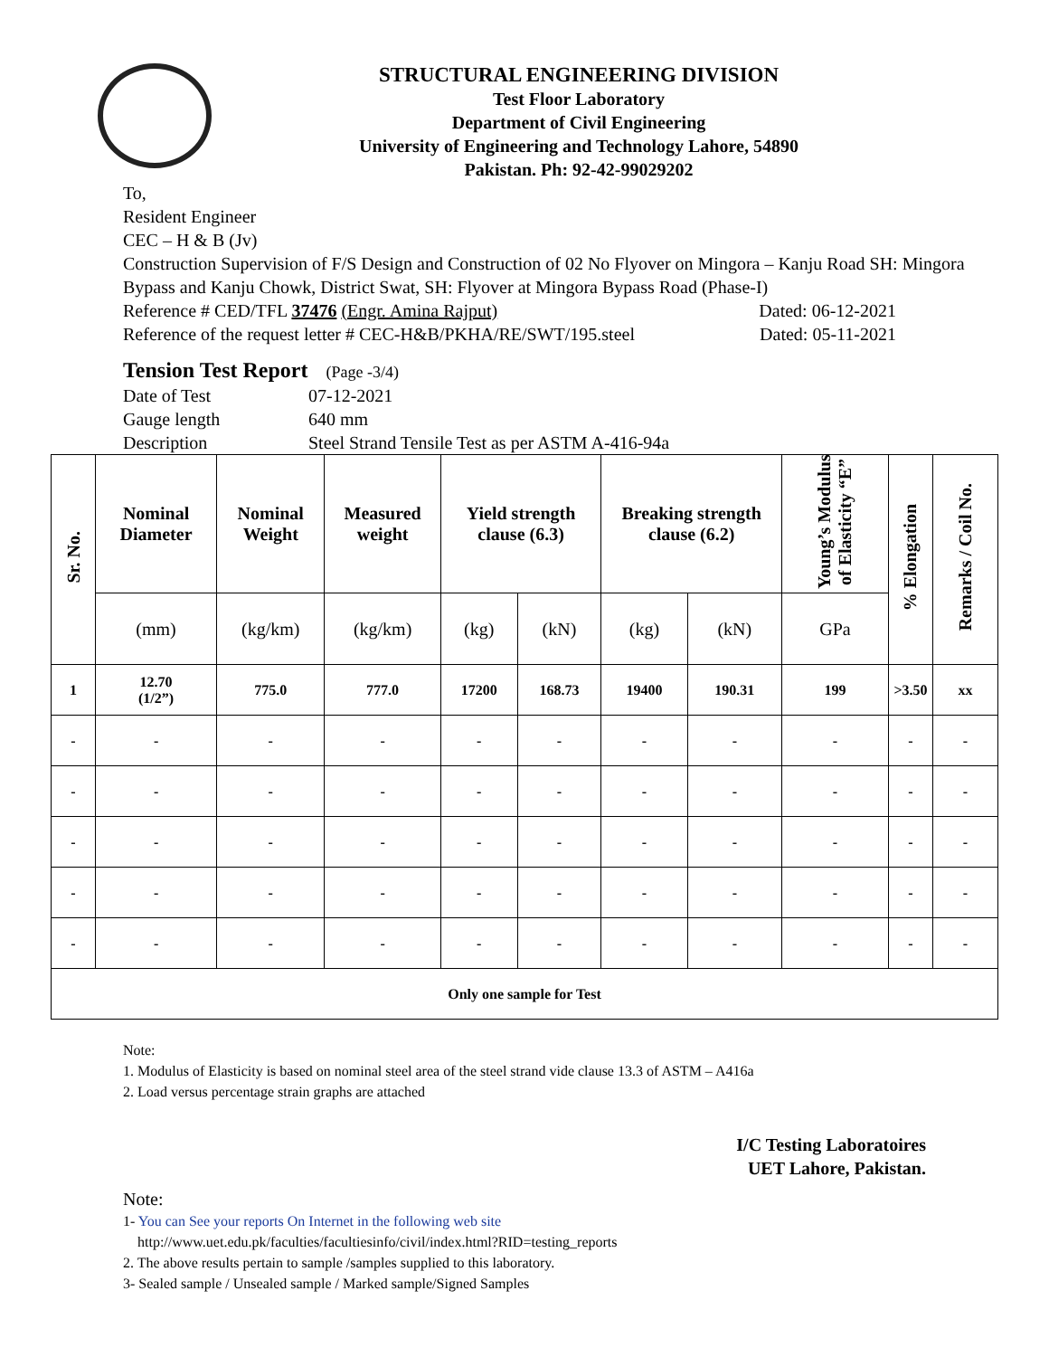STRUCTURAL ENGINEERING DIVISION
Test Floor Laboratory
Department of Civil Engineering
University of Engineering and Technology Lahore, 54890
Pakistan. Ph: 92-42-99029202
To,
Resident Engineer
CEC – H & B (Jv)
Construction Supervision of F/S Design and Construction of 02 No Flyover on Mingora – Kanju Road SH: Mingora Bypass and Kanju Chowk, District Swat, SH: Flyover at Mingora Bypass Road (Phase-I)
Reference # CED/TFL 37476 (Engr. Amina Rajput) Dated: 06-12-2021
Reference of the request letter # CEC-H&B/PKHA/RE/SWT/195.steel Dated: 05-11-2021
Tension Test Report (Page -3/4)
Date of Test 07-12-2021 Gauge length 640 mm Description Steel Strand Tensile Test as per ASTM A-416-94a
| Sr. No. | Nominal Diameter | Nominal Weight | Measured weight | Yield strength clause (6.3) | | Breaking strength clause (6.2) | | Young’s Modulus of Elasticity “E” | % Elongation | Remarks / Coil No. |
| --- | --- | --- | --- | --- | --- | --- | --- | --- | --- | --- |
| | (mm) | (kg/km) | (kg/km) | (kg) | (kN) | (kg) | (kN) | GPa | | |
| 1 | 12.70 (1/2”) | 775.0 | 777.0 | 17200 | 168.73 | 19400 | 190.31 | 199 | >3.50 | xx |
| - | - | - | - | - | - | - | - | - | - | - |
| - | - | - | - | - | - | - | - | - | - | - |
| - | - | - | - | - | - | - | - | - | - | - |
| - | - | - | - | - | - | - | - | - | - | - |
| - | - | - | - | - | - | - | - | - | - | - |
| Only one sample for Test | | | | | | | | | | |
Note:
1. Modulus of Elasticity is based on nominal steel area of the steel strand vide clause 13.3 of ASTM – A416a
2. Load versus percentage strain graphs are attached
I/C Testing Laboratoires
UET Lahore, Pakistan.
Note:
1- You can See your reports On Internet in the following web site
http://www.uet.edu.pk/faculties/facultiesinfo/civil/index.html?RID=testing_reports
2. The above results pertain to sample /samples supplied to this laboratory.
3- Sealed sample / Unsealed sample / Marked sample/Signed Samples